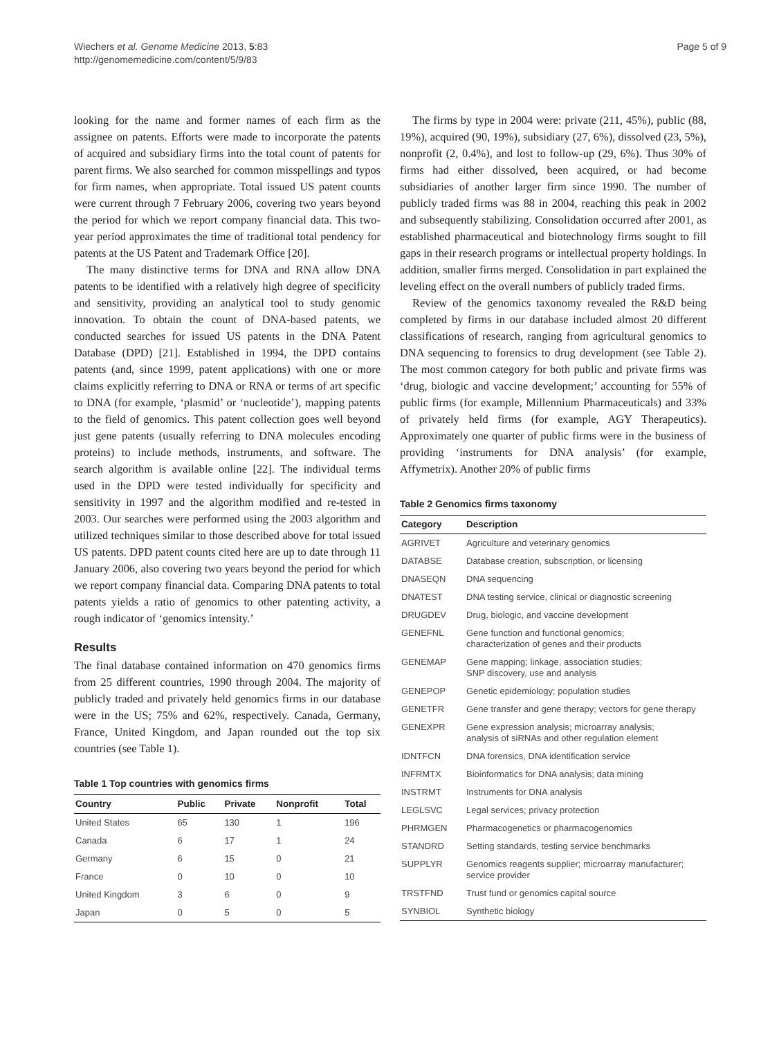Wiechers et al. Genome Medicine 2013, 5:83
http://genomemedicine.com/content/5/9/83
Page 5 of 9
looking for the name and former names of each firm as the assignee on patents. Efforts were made to incorporate the patents of acquired and subsidiary firms into the total count of patents for parent firms. We also searched for common misspellings and typos for firm names, when appropriate. Total issued US patent counts were current through 7 February 2006, covering two years beyond the period for which we report company financial data. This two-year period approximates the time of traditional total pendency for patents at the US Patent and Trademark Office [20].
The many distinctive terms for DNA and RNA allow DNA patents to be identified with a relatively high degree of specificity and sensitivity, providing an analytical tool to study genomic innovation. To obtain the count of DNA-based patents, we conducted searches for issued US patents in the DNA Patent Database (DPD) [21]. Established in 1994, the DPD contains patents (and, since 1999, patent applications) with one or more claims explicitly referring to DNA or RNA or terms of art specific to DNA (for example, ‘plasmid’ or ‘nucleotide’), mapping patents to the field of genomics. This patent collection goes well beyond just gene patents (usually referring to DNA molecules encoding proteins) to include methods, instruments, and software. The search algorithm is available online [22]. The individual terms used in the DPD were tested individually for specificity and sensitivity in 1997 and the algorithm modified and re-tested in 2003. Our searches were performed using the 2003 algorithm and utilized techniques similar to those described above for total issued US patents. DPD patent counts cited here are up to date through 11 January 2006, also covering two years beyond the period for which we report company financial data. Comparing DNA patents to total patents yields a ratio of genomics to other patenting activity, a rough indicator of ‘genomics intensity.’
Results
The final database contained information on 470 genomics firms from 25 different countries, 1990 through 2004. The majority of publicly traded and privately held genomics firms in our database were in the US; 75% and 62%, respectively. Canada, Germany, France, United Kingdom, and Japan rounded out the top six countries (see Table 1).
Table 1 Top countries with genomics firms
| Country | Public | Private | Nonprofit | Total |
| --- | --- | --- | --- | --- |
| United States | 65 | 130 | 1 | 196 |
| Canada | 6 | 17 | 1 | 24 |
| Germany | 6 | 15 | 0 | 21 |
| France | 0 | 10 | 0 | 10 |
| United Kingdom | 3 | 6 | 0 | 9 |
| Japan | 0 | 5 | 0 | 5 |
The firms by type in 2004 were: private (211, 45%), public (88, 19%), acquired (90, 19%), subsidiary (27, 6%), dissolved (23, 5%), nonprofit (2, 0.4%), and lost to follow-up (29, 6%). Thus 30% of firms had either dissolved, been acquired, or had become subsidiaries of another larger firm since 1990. The number of publicly traded firms was 88 in 2004, reaching this peak in 2002 and subsequently stabilizing. Consolidation occurred after 2001, as established pharmaceutical and biotechnology firms sought to fill gaps in their research programs or intellectual property holdings. In addition, smaller firms merged. Consolidation in part explained the leveling effect on the overall numbers of publicly traded firms.
Review of the genomics taxonomy revealed the R&D being completed by firms in our database included almost 20 different classifications of research, ranging from agricultural genomics to DNA sequencing to forensics to drug development (see Table 2). The most common category for both public and private firms was ‘drug, biologic and vaccine development;’ accounting for 55% of public firms (for example, Millennium Pharmaceuticals) and 33% of privately held firms (for example, AGY Therapeutics). Approximately one quarter of public firms were in the business of providing ‘instruments for DNA analysis’ (for example, Affymetrix). Another 20% of public firms
Table 2 Genomics firms taxonomy
| Category | Description |
| --- | --- |
| AGRIVET | Agriculture and veterinary genomics |
| DATABSE | Database creation, subscription, or licensing |
| DNASEQN | DNA sequencing |
| DNATEST | DNA testing service, clinical or diagnostic screening |
| DRUGDEV | Drug, biologic, and vaccine development |
| GENEFNL | Gene function and functional genomics; characterization of genes and their products |
| GENEMAP | Gene mapping; linkage, association studies; SNP discovery, use and analysis |
| GENEPOP | Genetic epidemiology; population studies |
| GENETFR | Gene transfer and gene therapy; vectors for gene therapy |
| GENEXPR | Gene expression analysis; microarray analysis; analysis of siRNAs and other regulation element |
| IDNTFCN | DNA forensics, DNA identification service |
| INFRMTX | Bioinformatics for DNA analysis; data mining |
| INSTRMT | Instruments for DNA analysis |
| LEGLSVC | Legal services; privacy protection |
| PHRMGEN | Pharmacogenetics or pharmacogenomics |
| STANDRD | Setting standards, testing service benchmarks |
| SUPPLYR | Genomics reagents supplier; microarray manufacturer; service provider |
| TRSTFND | Trust fund or genomics capital source |
| SYNBIOL | Synthetic biology |